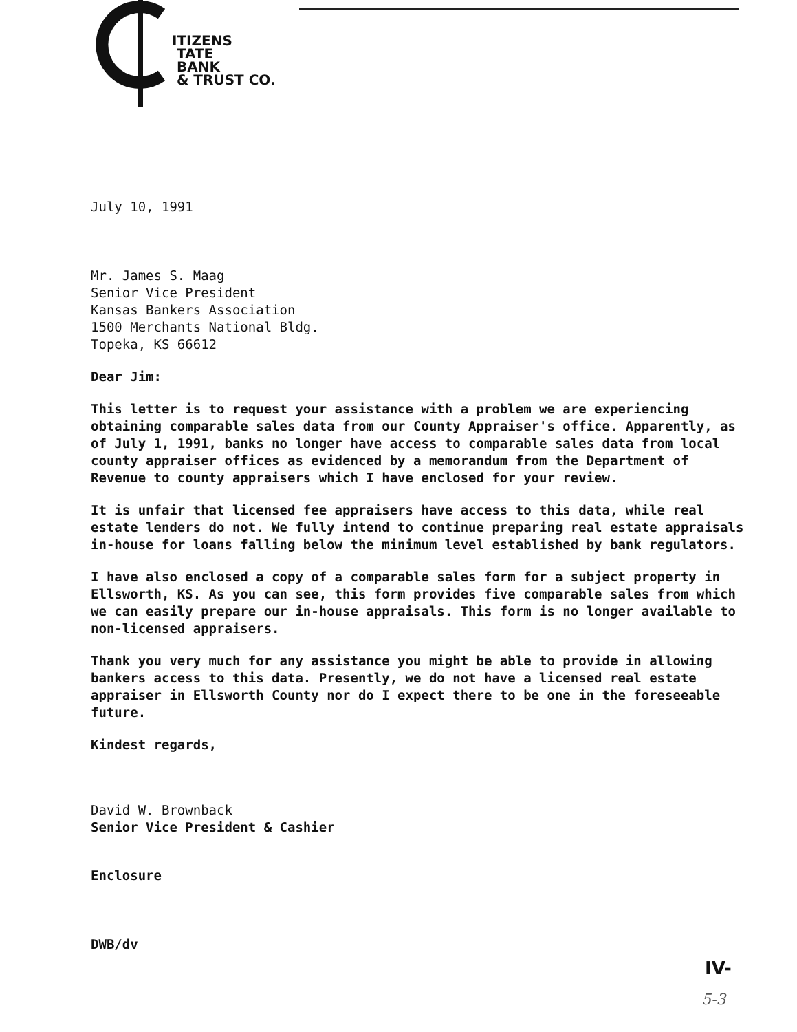ITIZENS
TATE
BANK
& TRUST CO.
July 10, 1991
Mr. James S. Maag
Senior Vice President
Kansas Bankers Association
1500 Merchants National Bldg.
Topeka, KS 66612
Dear Jim:
This letter is to request your assistance with a problem we are experiencing obtaining comparable sales data from our County Appraiser's office. Apparently, as of July 1, 1991, banks no longer have access to comparable sales data from local county appraiser offices as evidenced by a memorandum from the Department of Revenue to county appraisers which I have enclosed for your review.
It is unfair that licensed fee appraisers have access to this data, while real estate lenders do not. We fully intend to continue preparing real estate appraisals in-house for loans falling below the minimum level established by bank regulators.
I have also enclosed a copy of a comparable sales form for a subject property in Ellsworth, KS. As you can see, this form provides five comparable sales from which we can easily prepare our in-house appraisals. This form is no longer available to non-licensed appraisers.
Thank you very much for any assistance you might be able to provide in allowing bankers access to this data. Presently, we do not have a licensed real estate appraiser in Ellsworth County nor do I expect there to be one in the foreseeable future.
Kindest regards,
David W. Brownback
Senior Vice President & Cashier
Enclosure
DWB/dv
IV-
5-3